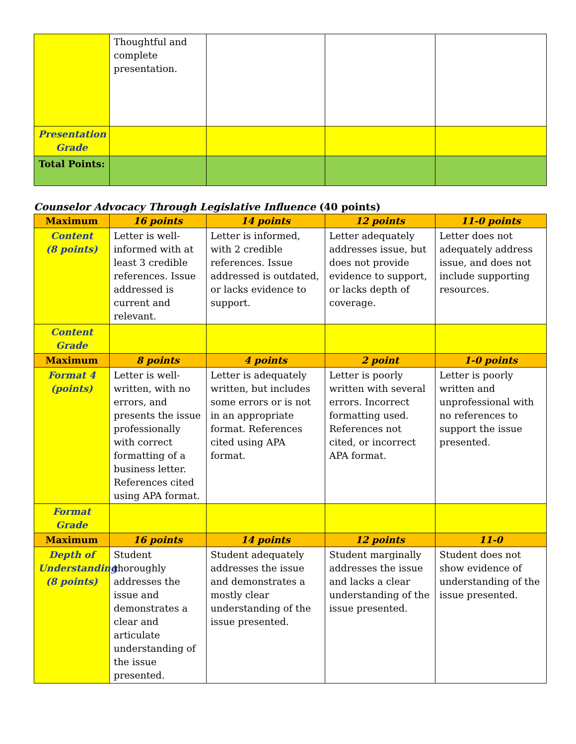| | Thoughtful and complete presentation. | | | |
| Presentation Grade | | | | |
| Total Points: | | | | |
Counselor Advocacy Through Legislative Influence (40 points)
| Maximum | 16 points | 14 points | 12 points | 11-0 points |
| --- | --- | --- | --- | --- |
| Content (8 points) | Letter is well-informed with at least 3 credible references. Issue addressed is current and relevant. | Letter is informed, with 2 credible references. Issue addressed is outdated, or lacks evidence to support. | Letter adequately addresses issue, but does not provide evidence to support, or lacks depth of coverage. | Letter does not adequately address issue, and does not include supporting resources. |
| Content Grade | | | | |
| Maximum | 8 points | 4 points | 2 point | 1-0 points |
| Format 4 (points) | Letter is well-written, with no errors, and presents the issue professionally with correct formatting of a business letter. References cited using APA format. | Letter is adequately written, but includes some errors or is not in an appropriate format. References cited using APA format. | Letter is poorly written with several errors. Incorrect formatting used. References not cited, or incorrect APA format. | Letter is poorly written and unprofessional with no references to support the issue presented. |
| Format Grade | | | | |
| Maximum | 16 points | 14 points | 12 points | 11-0 |
| Depth of Understanding (8 points) | Student thoroughly addresses the issue and demonstrates a clear and articulate understanding of the issue presented. | Student adequately addresses the issue and demonstrates a mostly clear understanding of the issue presented. | Student marginally addresses the issue and lacks a clear understanding of the issue presented. | Student does not show evidence of understanding of the issue presented. |